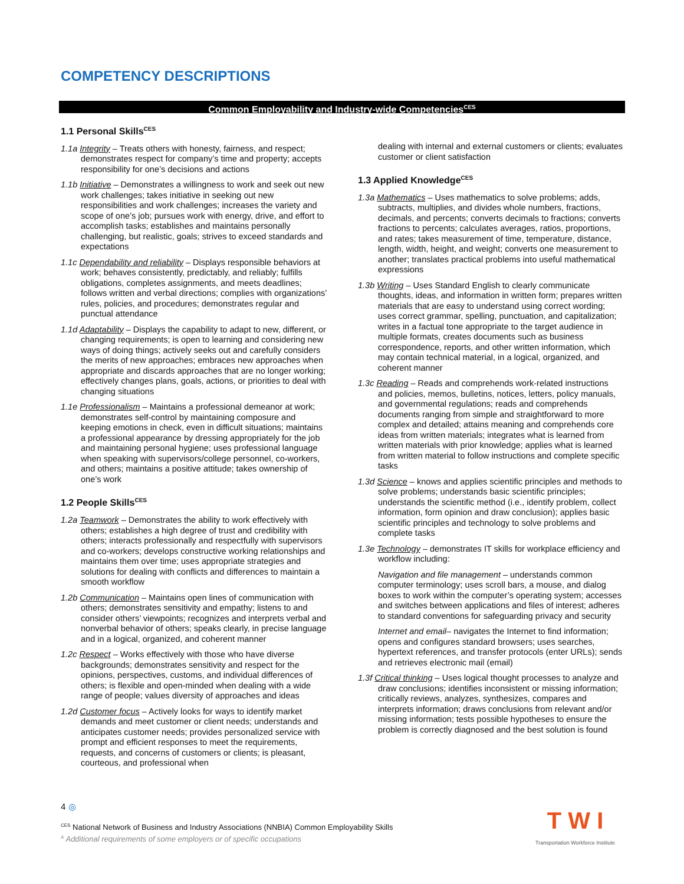COMPETENCY DESCRIPTIONS
Common Employability and Industry-wide Competencies<sup>CES</sup>
1.1 Personal Skills<sup>CES</sup>
1.1a Integrity – Treats others with honesty, fairness, and respect; demonstrates respect for company’s time and property; accepts responsibility for one’s decisions and actions
1.1b Initiative – Demonstrates a willingness to work and seek out new work challenges; takes initiative in seeking out new responsibilities and work challenges; increases the variety and scope of one’s job; pursues work with energy, drive, and effort to accomplish tasks; establishes and maintains personally challenging, but realistic, goals; strives to exceed standards and expectations
1.1c Dependability and reliability – Displays responsible behaviors at work; behaves consistently, predictably, and reliably; fulfills obligations, completes assignments, and meets deadlines; follows written and verbal directions; complies with organizations’ rules, policies, and procedures; demonstrates regular and punctual attendance
1.1d Adaptability – Displays the capability to adapt to new, different, or changing requirements; is open to learning and considering new ways of doing things; actively seeks out and carefully considers the merits of new approaches; embraces new approaches when appropriate and discards approaches that are no longer working; effectively changes plans, goals, actions, or priorities to deal with changing situations
1.1e Professionalism – Maintains a professional demeanor at work; demonstrates self-control by maintaining composure and keeping emotions in check, even in difficult situations; maintains a professional appearance by dressing appropriately for the job and maintaining personal hygiene; uses professional language when speaking with supervisors/college personnel, co-workers, and others; maintains a positive attitude; takes ownership of one’s work
1.2 People Skills<sup>CES</sup>
1.2a Teamwork – Demonstrates the ability to work effectively with others; establishes a high degree of trust and credibility with others; interacts professionally and respectfully with supervisors and co-workers; develops constructive working relationships and maintains them over time; uses appropriate strategies and solutions for dealing with conflicts and differences to maintain a smooth workflow
1.2b Communication – Maintains open lines of communication with others; demonstrates sensitivity and empathy; listens to and consider others’ viewpoints; recognizes and interprets verbal and nonverbal behavior of others; speaks clearly, in precise language and in a logical, organized, and coherent manner
1.2c Respect – Works effectively with those who have diverse backgrounds; demonstrates sensitivity and respect for the opinions, perspectives, customs, and individual differences of others; is flexible and open-minded when dealing with a wide range of people; values diversity of approaches and ideas
1.2d Customer focus – Actively looks for ways to identify market demands and meet customer or client needs; understands and anticipates customer needs; provides personalized service with prompt and efficient responses to meet the requirements, requests, and concerns of customers or clients; is pleasant, courteous, and professional when
dealing with internal and external customers or clients; evaluates customer or client satisfaction
1.3 Applied Knowledge<sup>CES</sup>
1.3a Mathematics – Uses mathematics to solve problems; adds, subtracts, multiplies, and divides whole numbers, fractions, decimals, and percents; converts decimals to fractions; converts fractions to percents; calculates averages, ratios, proportions, and rates; takes measurement of time, temperature, distance, length, width, height, and weight; converts one measurement to another; translates practical problems into useful mathematical expressions
1.3b Writing – Uses Standard English to clearly communicate thoughts, ideas, and information in written form; prepares written materials that are easy to understand using correct wording; uses correct grammar, spelling, punctuation, and capitalization; writes in a factual tone appropriate to the target audience in multiple formats, creates documents such as business correspondence, reports, and other written information, which may contain technical material, in a logical, organized, and coherent manner
1.3c Reading – Reads and comprehends work-related instructions and policies, memos, bulletins, notices, letters, policy manuals, and governmental regulations; reads and comprehends documents ranging from simple and straightforward to more complex and detailed; attains meaning and comprehends core ideas from written materials; integrates what is learned from written materials with prior knowledge; applies what is learned from written material to follow instructions and complete specific tasks
1.3d Science – knows and applies scientific principles and methods to solve problems; understands basic scientific principles; understands the scientific method (i.e., identify problem, collect information, form opinion and draw conclusion); applies basic scientific principles and technology to solve problems and complete tasks
1.3e Technology – demonstrates IT skills for workplace efficiency and workflow including:
Navigation and file management – understands common computer terminology; uses scroll bars, a mouse, and dialog boxes to work within the computer’s operating system; accesses and switches between applications and files of interest; adheres to standard conventions for safeguarding privacy and security
Internet and email– navigates the Internet to find information; opens and configures standard browsers; uses searches, hypertext references, and transfer protocols (enter URLs); sends and retrieves electronic mail (email)
1.3f Critical thinking – Uses logical thought processes to analyze and draw conclusions; identifies inconsistent or missing information; critically reviews, analyzes, synthesizes, compares and interprets information; draws conclusions from relevant and/or missing information; tests possible hypotheses to ensure the problem is correctly diagnosed and the best solution is found
4 ◎
<sup>CES</sup> National Network of Business and Industry Associations (NNBIA) Common Employability Skills
<sup>A</sup> Additional requirements of some employers or of specific occupations
T W I
Transportation Workforce Institute